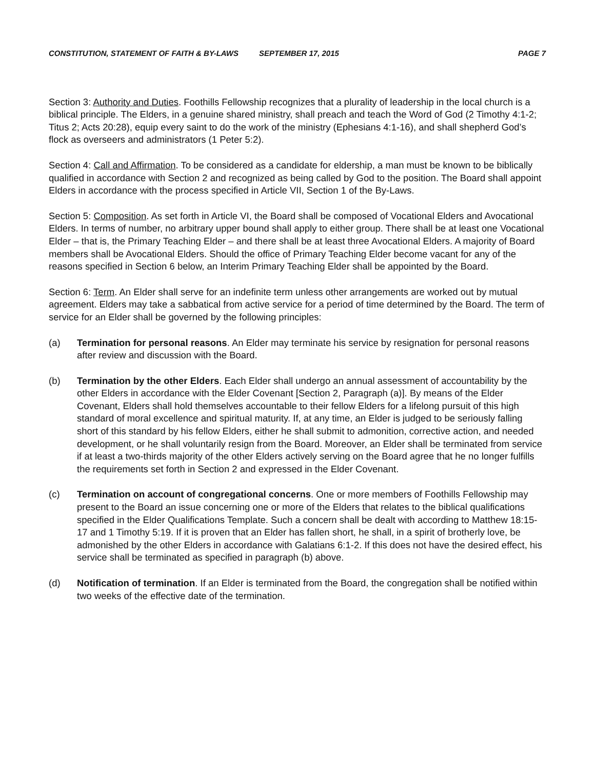CONSTITUTION, STATEMENT OF FAITH & BY-LAWS SEPTEMBER 17, 2015 PAGE 7
Section 3: Authority and Duties. Foothills Fellowship recognizes that a plurality of leadership in the local church is a biblical principle. The Elders, in a genuine shared ministry, shall preach and teach the Word of God (2 Timothy 4:1-2; Titus 2; Acts 20:28), equip every saint to do the work of the ministry (Ephesians 4:1-16), and shall shepherd God’s flock as overseers and administrators (1 Peter 5:2).
Section 4: Call and Affirmation. To be considered as a candidate for eldership, a man must be known to be biblically qualified in accordance with Section 2 and recognized as being called by God to the position. The Board shall appoint Elders in accordance with the process specified in Article VII, Section 1 of the By-Laws.
Section 5: Composition. As set forth in Article VI, the Board shall be composed of Vocational Elders and Avocational Elders. In terms of number, no arbitrary upper bound shall apply to either group. There shall be at least one Vocational Elder – that is, the Primary Teaching Elder – and there shall be at least three Avocational Elders. A majority of Board members shall be Avocational Elders. Should the office of Primary Teaching Elder become vacant for any of the reasons specified in Section 6 below, an Interim Primary Teaching Elder shall be appointed by the Board.
Section 6: Term. An Elder shall serve for an indefinite term unless other arrangements are worked out by mutual agreement. Elders may take a sabbatical from active service for a period of time determined by the Board. The term of service for an Elder shall be governed by the following principles:
(a) Termination for personal reasons. An Elder may terminate his service by resignation for personal reasons after review and discussion with the Board.
(b) Termination by the other Elders. Each Elder shall undergo an annual assessment of accountability by the other Elders in accordance with the Elder Covenant [Section 2, Paragraph (a)]. By means of the Elder Covenant, Elders shall hold themselves accountable to their fellow Elders for a lifelong pursuit of this high standard of moral excellence and spiritual maturity. If, at any time, an Elder is judged to be seriously falling short of this standard by his fellow Elders, either he shall submit to admonition, corrective action, and needed development, or he shall voluntarily resign from the Board. Moreover, an Elder shall be terminated from service if at least a two-thirds majority of the other Elders actively serving on the Board agree that he no longer fulfills the requirements set forth in Section 2 and expressed in the Elder Covenant.
(c) Termination on account of congregational concerns. One or more members of Foothills Fellowship may present to the Board an issue concerning one or more of the Elders that relates to the biblical qualifications specified in the Elder Qualifications Template. Such a concern shall be dealt with according to Matthew 18:15-17 and 1 Timothy 5:19. If it is proven that an Elder has fallen short, he shall, in a spirit of brotherly love, be admonished by the other Elders in accordance with Galatians 6:1-2. If this does not have the desired effect, his service shall be terminated as specified in paragraph (b) above.
(d) Notification of termination. If an Elder is terminated from the Board, the congregation shall be notified within two weeks of the effective date of the termination.